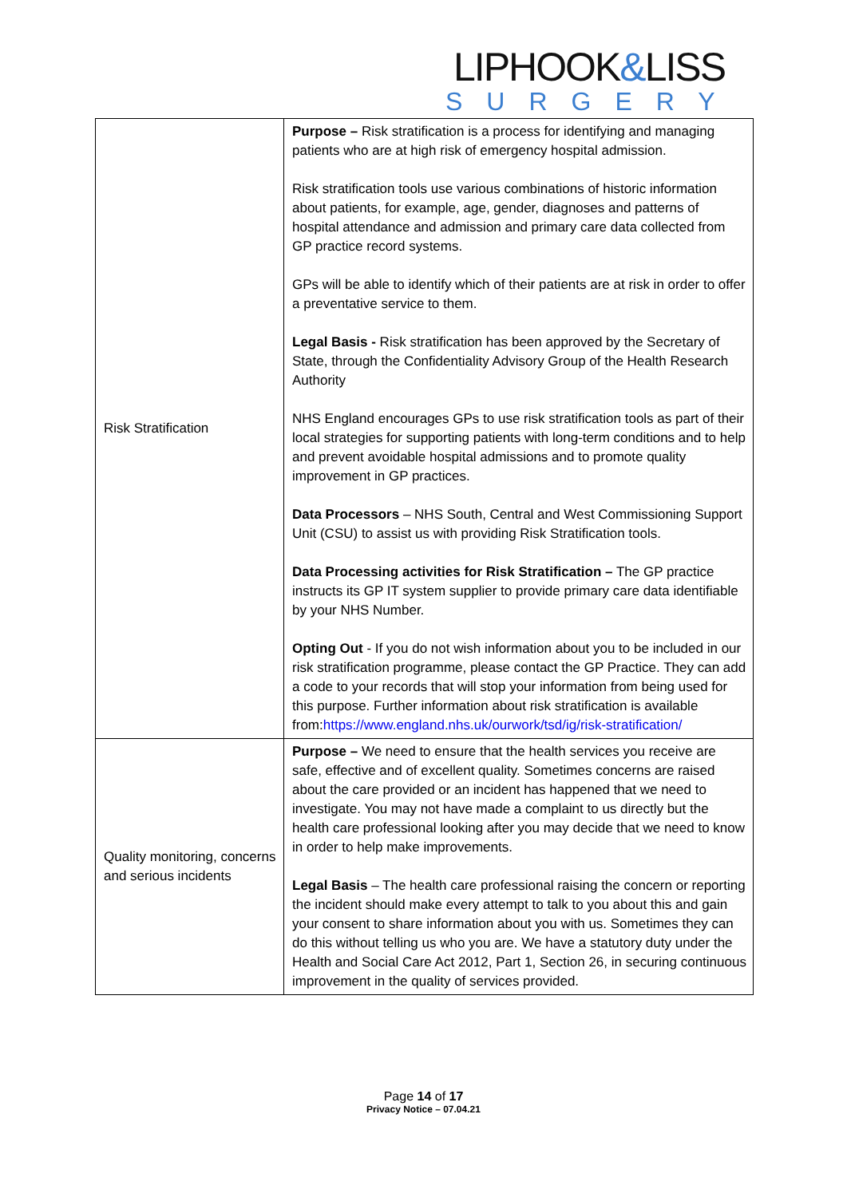LIPHOOK&LISS
SURGERY
| Risk Stratification | Purpose – Risk stratification is a process for identifying and managing patients who are at high risk of emergency hospital admission. Risk stratification tools use various combinations of historic information about patients, for example, age, gender, diagnoses and patterns of hospital attendance and admission and primary care data collected from GP practice record systems. GPs will be able to identify which of their patients are at risk in order to offer a preventative service to them. Legal Basis - Risk stratification has been approved by the Secretary of State, through the Confidentiality Advisory Group of the Health Research Authority NHS England encourages GPs to use risk stratification tools as part of their local strategies for supporting patients with long-term conditions and to help and prevent avoidable hospital admissions and to promote quality improvement in GP practices. Data Processors – NHS South, Central and West Commissioning Support Unit (CSU) to assist us with providing Risk Stratification tools. Data Processing activities for Risk Stratification – The GP practice instructs its GP IT system supplier to provide primary care data identifiable by your NHS Number. Opting Out - If you do not wish information about you to be included in our risk stratification programme, please contact the GP Practice. They can add a code to your records that will stop your information from being used for this purpose. Further information about risk stratification is available from: https://www.england.nhs.uk/ourwork/tsd/ig/risk-stratification/ |
| Quality monitoring, concerns and serious incidents | Purpose – We need to ensure that the health services you receive are safe, effective and of excellent quality. Sometimes concerns are raised about the care provided or an incident has happened that we need to investigate. You may not have made a complaint to us directly but the health care professional looking after you may decide that we need to know in order to help make improvements. Legal Basis – The health care professional raising the concern or reporting the incident should make every attempt to talk to you about this and gain your consent to share information about you with us. Sometimes they can do this without telling us who you are. We have a statutory duty under the Health and Social Care Act 2012, Part 1, Section 26, in securing continuous improvement in the quality of services provided. |
Page 14 of 17
Privacy Notice – 07.04.21